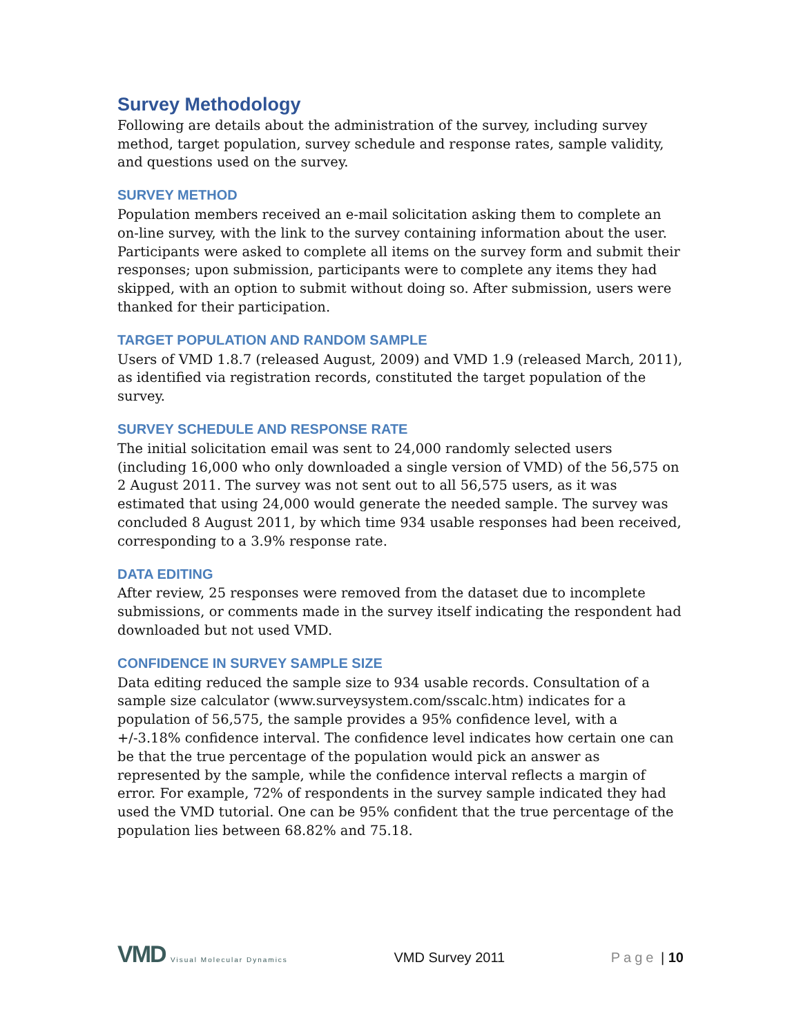Survey Methodology
Following are details about the administration of the survey, including survey method, target population, survey schedule and response rates, sample validity, and questions used on the survey.
SURVEY METHOD
Population members received an e-mail solicitation asking them to complete an on-line survey, with the link to the survey containing information about the user. Participants were asked to complete all items on the survey form and submit their responses; upon submission, participants were to complete any items they had skipped, with an option to submit without doing so. After submission, users were thanked for their participation.
TARGET POPULATION AND RANDOM SAMPLE
Users of VMD 1.8.7 (released August, 2009) and VMD 1.9 (released March, 2011), as identified via registration records, constituted the target population of the survey.
SURVEY SCHEDULE AND RESPONSE RATE
The initial solicitation email was sent to 24,000 randomly selected users (including 16,000 who only downloaded a single version of VMD) of the 56,575 on 2 August 2011. The survey was not sent out to all 56,575 users, as it was estimated that using 24,000 would generate the needed sample. The survey was concluded 8 August 2011, by which time 934 usable responses had been received, corresponding to a 3.9% response rate.
DATA EDITING
After review, 25 responses were removed from the dataset due to incomplete submissions, or comments made in the survey itself indicating the respondent had downloaded but not used VMD.
CONFIDENCE IN SURVEY SAMPLE SIZE
Data editing reduced the sample size to 934 usable records. Consultation of a sample size calculator (www.surveysystem.com/sscalc.htm) indicates for a population of 56,575, the sample provides a 95% confidence level, with a +/-3.18% confidence interval. The confidence level indicates how certain one can be that the true percentage of the population would pick an answer as represented by the sample, while the confidence interval reflects a margin of error. For example, 72% of respondents in the survey sample indicated they had used the VMD tutorial. One can be 95% confident that the true percentage of the population lies between 68.82% and 75.18.
VMD Visual Molecular Dynamics
VMD Survey 2011 Page | 10